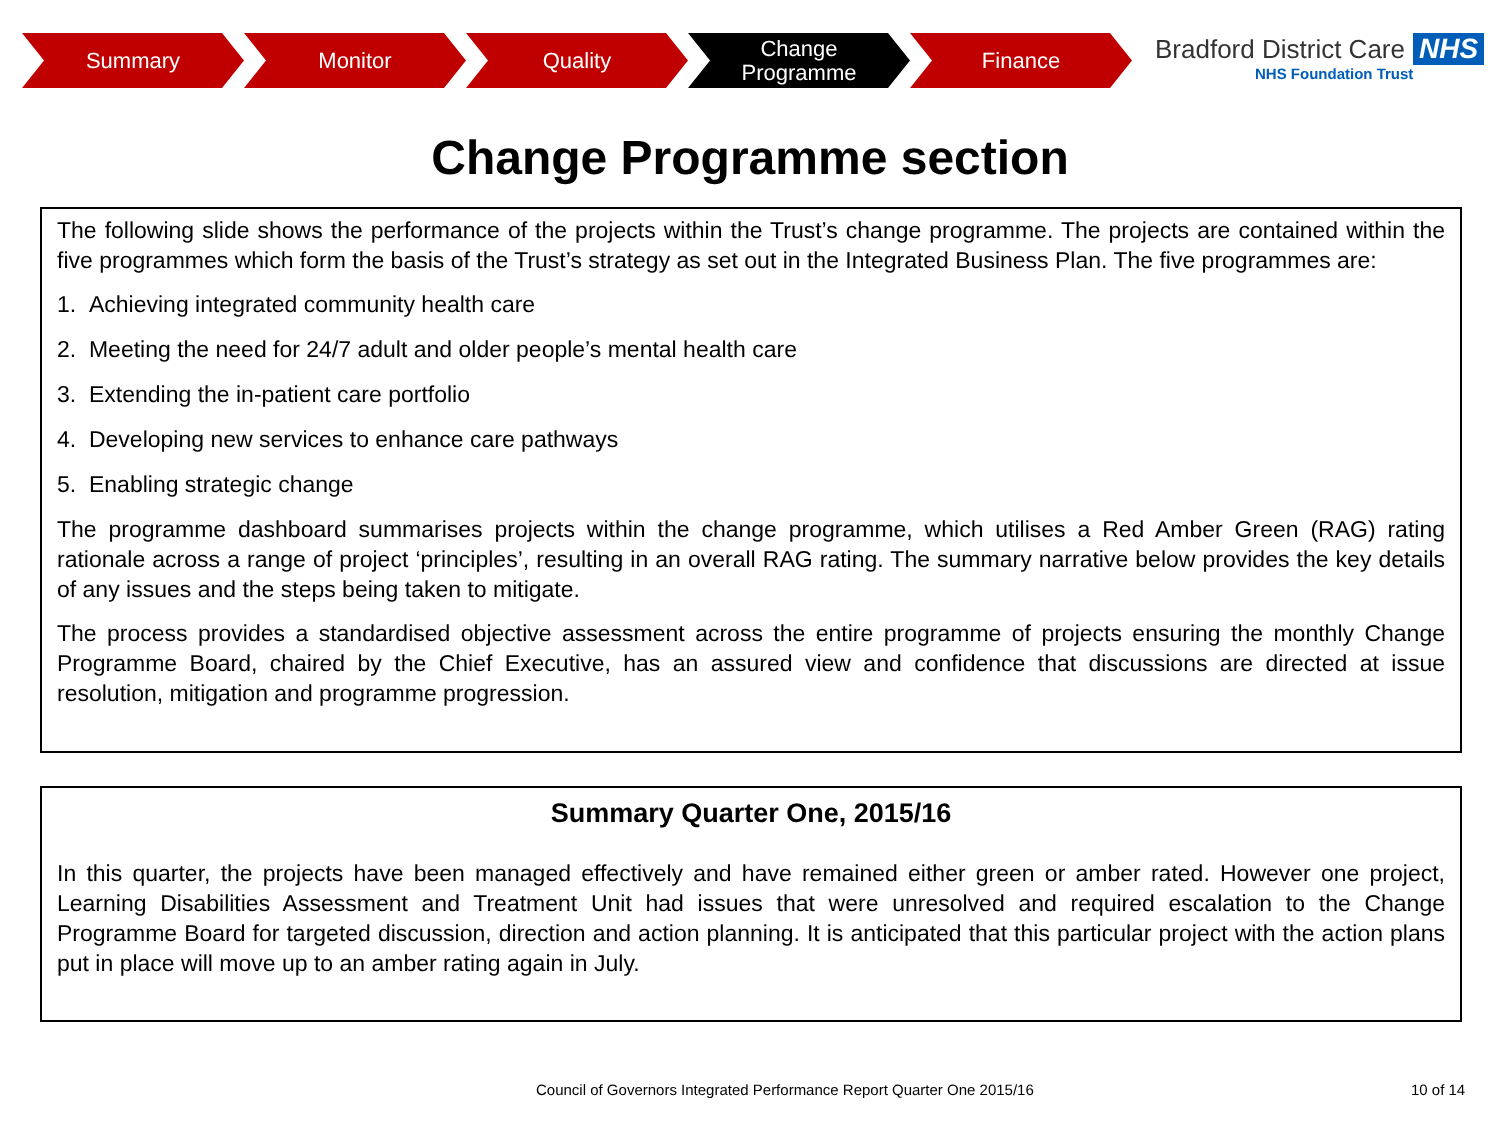Summary Monitor Quality Change
Programme
Finance
Bradford District Care NHS
NHS Foundation Trust
Change Programme section
The following slide shows the performance of the projects within the Trust’s change programme. The projects are contained within the five programmes which form the basis of the Trust’s strategy as set out in the Integrated Business Plan. The five programmes are:
1. Achieving integrated community health care
2. Meeting the need for 24/7 adult and older people’s mental health care
3. Extending the in-patient care portfolio
4. Developing new services to enhance care pathways
5. Enabling strategic change
The programme dashboard summarises projects within the change programme, which utilises a Red Amber Green (RAG) rating rationale across a range of project ‘principles’, resulting in an overall RAG rating. The summary narrative below provides the key details of any issues and the steps being taken to mitigate.
The process provides a standardised objective assessment across the entire programme of projects ensuring the monthly Change Programme Board, chaired by the Chief Executive, has an assured view and confidence that discussions are directed at issue resolution, mitigation and programme progression.
Summary Quarter One, 2015/16
In this quarter, the projects have been managed effectively and have remained either green or amber rated. However one project, Learning Disabilities Assessment and Treatment Unit had issues that were unresolved and required escalation to the Change Programme Board for targeted discussion, direction and action planning. It is anticipated that this particular project with the action plans put in place will move up to an amber rating again in July.
Council of Governors Integrated Performance Report Quarter One 2015/16
10 of 14